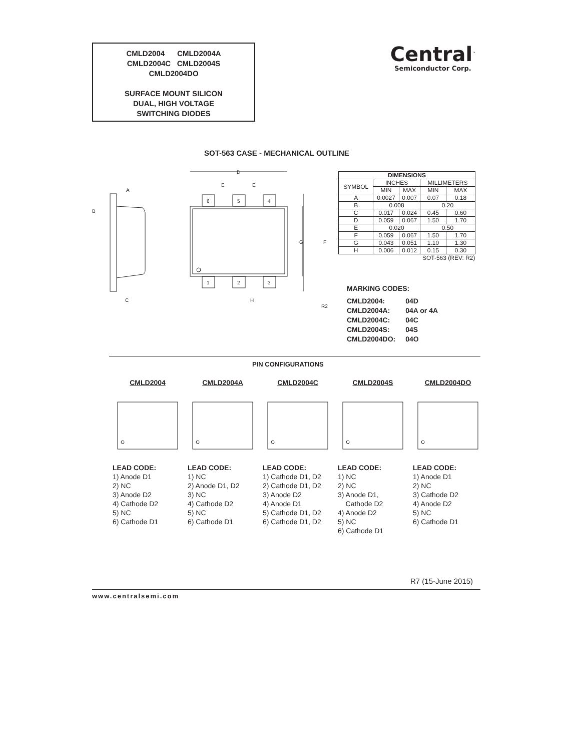CMLD2004 CMLD2004A
CMLD2004C CMLD2004S
CMLD2004DO
SURFACE MOUNT SILICON
DUAL, HIGH VOLTAGE
SWITCHING DIODES
Central<sup>™</sup>
Semiconductor Corp.
SOT-563 CASE - MECHANICAL OUTLINE
B
A
C
D
E
E
G
F
H
6
5
4
1
2
3
R2
| DIMENSIONS | | | | |
| --- | --- | --- | --- | --- |
| SYMBOL | INCHES | | MILLIMETERS | |
| | MIN | MAX | MIN | MAX |
| A | 0.0027 | 0.007 | 0.07 | 0.18 |
| B | 0.008 | | 0.20 | |
| C | 0.017 | 0.024 | 0.45 | 0.60 |
| D | 0.059 | 0.067 | 1.50 | 1.70 |
| E | 0.020 | | 0.50 | |
| F | 0.059 | 0.067 | 1.50 | 1.70 |
| G | 0.043 | 0.051 | 1.10 | 1.30 |
| H | 0.006 | 0.012 | 0.15 | 0.30 |
| SOT-563 (REV: R2) | | | | |
MARKING CODES:
| CMLD2004: | 04D |
| CMLD2004A: | 04A or 4A |
| CMLD2004C: | 04C |
| CMLD2004S: | 04S |
| CMLD2004DO: | 04O |
PIN CONFIGURATIONS
CMLD2004
LEAD CODE:
1) Anode D1
2) NC
3) Anode D2
4) Cathode D2
5) NC
6) Cathode D1
CMLD2004A
LEAD CODE:
1) NC
2) Anode D1, D2
3) NC
4) Cathode D2
5) NC
6) Cathode D1
CMLD2004C
LEAD CODE:
1) Cathode D1, D2
2) Cathode D1, D2
3) Anode D2
4) Anode D1
5) Cathode D1, D2
6) Cathode D1, D2
CMLD2004S
LEAD CODE:
1) NC
2) NC
3) Anode D1,
Cathode D2
4) Anode D2
5) NC
6) Cathode D1
CMLD2004DO
LEAD CODE:
1) Anode D1
2) NC
3) Cathode D2
4) Anode D2
5) NC
6) Cathode D1
R7 (15-June 2015)
www.centralsemi.com